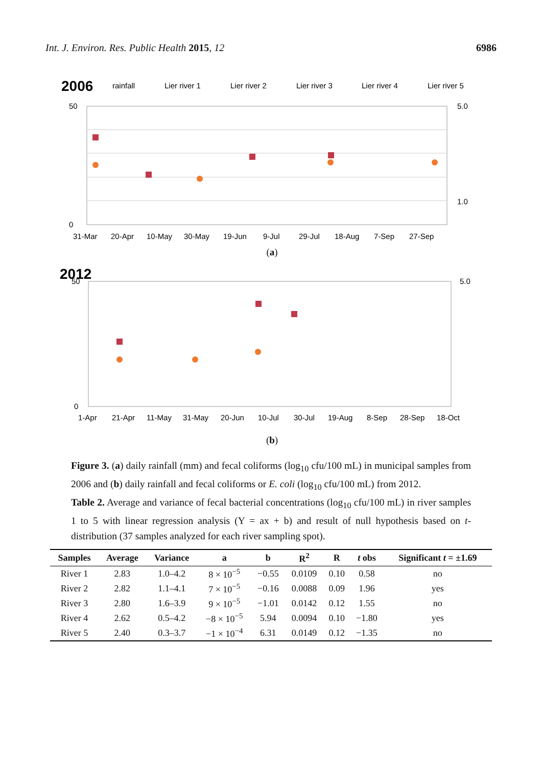Int. J. Environ. Res. Public Health 2015, 12 6986
2006
rainfall
Lier river 1
Lier river 2
Lier river 3
Lier river 4
Lier river 5
50
0
5.0
1.0
31-Mar
20-Apr
10-May
30-May
19-Jun
9-Jul
29-Jul
18-Aug
7-Sep
27-Sep
(a)
2012
50
0
5.0
1-Apr
21-Apr
11-May
31-May
20-Jun
10-Jul
30-Jul
19-Aug
8-Sep
28-Sep
18-Oct
(b)
Figure 3. (a) daily rainfall (mm) and fecal coliforms (log<sub>10</sub> cfu/100 mL) in municipal samples from 2006 and (b) daily rainfall and fecal coliforms or E. coli (log<sub>10</sub> cfu/100 mL) from 2012.
Table 2. Average and variance of fecal bacterial concentrations (log<sub>10</sub> cfu/100 mL) in river samples 1 to 5 with linear regression analysis (Y = ax + b) and result of null hypothesis based on t-distribution (37 samples analyzed for each river sampling spot).
| Samples | Average | Variance | a | b | R<sup>2</sup> | R | t obs | Significant t = ±1.69 |
| --- | --- | --- | --- | --- | --- | --- | --- | --- |
| River 1 | 2.83 | 1.0–4.2 | 8 × 10<sup>−5</sup> | −0.55 | 0.0109 | 0.10 | 0.58 | no |
| River 2 | 2.82 | 1.1–4.1 | 7 × 10<sup>−5</sup> | −0.16 | 0.0088 | 0.09 | 1.96 | yes |
| River 3 | 2.80 | 1.6–3.9 | 9 × 10<sup>−5</sup> | −1.01 | 0.0142 | 0.12 | 1.55 | no |
| River 4 | 2.62 | 0.5–4.2 | −8 × 10<sup>−5</sup> | 5.94 | 0.0094 | 0.10 | −1.80 | yes |
| River 5 | 2.40 | 0.3–3.7 | −1 × 10<sup>−4</sup> | 6.31 | 0.0149 | 0.12 | −1.35 | no |